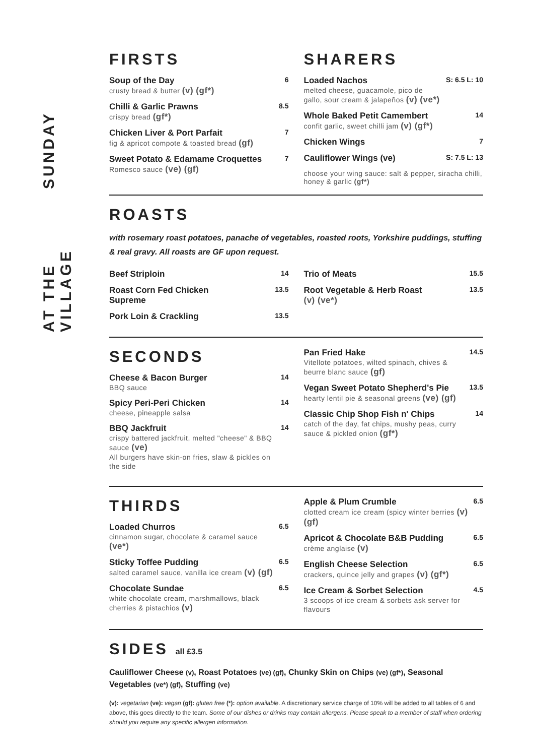SUNDAY
AT THE VILLAGE
FIRSTS
Soup of the Day
crusty bread & butter (v) (gf*)
6
Chilli & Garlic Prawns
crispy bread (gf*)
8.5
Chicken Liver & Port Parfait
fig & apricot compote & toasted bread (gf)
7
Sweet Potato & Edamame Croquettes
Romesco sauce (ve) (gf)
7
SHARERS
Loaded Nachos
melted cheese, guacamole, pico de gallo, sour cream & jalapeños (v) (ve*)
S: 6.5 L: 10
Whole Baked Petit Camembert
confit garlic, sweet chilli jam (v) (gf*)
14
Chicken Wings
7
Cauliflower Wings (ve)
S: 7.5 L: 13
choose your wing sauce: salt & pepper, siracha chilli, honey & garlic (gf*)
ROASTS
with rosemary roast potatoes, panache of vegetables, roasted roots, Yorkshire puddings, stuffing & real gravy. All roasts are GF upon request.
Beef Striploin 14
Roast Corn Fed Chicken
Supreme 13.5
Pork Loin & Crackling 13.5
Trio of Meats 15.5
Root Vegetable & Herb Roast
(v) (ve*)
13.5
SECONDS
Cheese & Bacon Burger
BBQ sauce
14
Spicy Peri-Peri Chicken
cheese, pineapple salsa
14
BBQ Jackfruit
crispy battered jackfruit, melted "cheese" & BBQ sauce (ve)
All burgers have skin-on fries, slaw & pickles on the side
14
Pan Fried Hake
Vitellote potatoes, wilted spinach, chives & beurre blanc sauce (gf)
14.5
Vegan Sweet Potato Shepherd's Pie
hearty lentil pie & seasonal greens (ve) (gf)
13.5
Classic Chip Shop Fish n' Chips
catch of the day, fat chips, mushy peas, curry sauce & pickled onion (gf*)
14
THIRDS
Loaded Churros
cinnamon sugar, chocolate & caramel sauce (ve*)
6.5
Sticky Toffee Pudding
salted caramel sauce, vanilla ice cream (v) (gf)
6.5
Chocolate Sundae
white chocolate cream, marshmallows, black cherries & pistachios (v)
6.5
Apple & Plum Crumble
clotted cream ice cream (spicy winter berries (v) (gf)
6.5
Apricot & Chocolate B&B Pudding
crème anglaise (v)
6.5
English Cheese Selection
crackers, quince jelly and grapes (v) (gf*)
6.5
Ice Cream & Sorbet Selection
3 scoops of ice cream & sorbets ask server for flavours
4.5
SIDES all £3.5
Cauliflower Cheese (v), Roast Potatoes (ve) (gf), Chunky Skin on Chips (ve) (gf*), Seasonal Vegetables (ve*) (gf), Stuffing (ve)
(v): vegetarian (ve): vegan (gf): gluten free (*): option available. A discretionary service charge of 10% will be added to all tables of 6 and above, this goes directly to the team. Some of our dishes or drinks may contain allergens. Please speak to a member of staff when ordering should you require any specific allergen information.